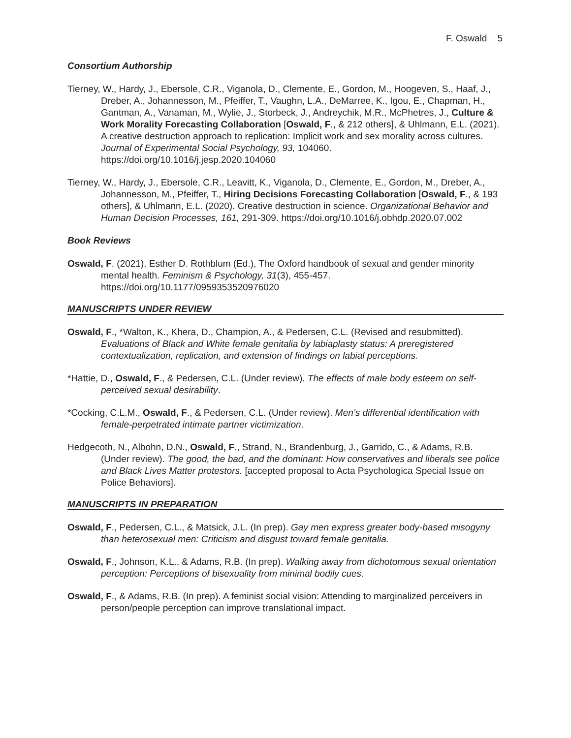F. Oswald 5
Consortium Authorship
Tierney, W., Hardy, J., Ebersole, C.R., Viganola, D., Clemente, E., Gordon, M., Hoogeven, S., Haaf, J., Dreber, A., Johannesson, M., Pfeiffer, T., Vaughn, L.A., DeMarree, K., Igou, E., Chapman, H., Gantman, A., Vanaman, M., Wylie, J., Storbeck, J., Andreychik, M.R., McPhetres, J., Culture & Work Morality Forecasting Collaboration [Oswald, F., & 212 others], & Uhlmann, E.L. (2021). A creative destruction approach to replication: Implicit work and sex morality across cultures. Journal of Experimental Social Psychology, 93, 104060. https://doi.org/10.1016/j.jesp.2020.104060
Tierney, W., Hardy, J., Ebersole, C.R., Leavitt, K., Viganola, D., Clemente, E., Gordon, M., Dreber, A., Johannesson, M., Pfeiffer, T., Hiring Decisions Forecasting Collaboration [Oswald, F., & 193 others], & Uhlmann, E.L. (2020). Creative destruction in science. Organizational Behavior and Human Decision Processes, 161, 291-309. https://doi.org/10.1016/j.obhdp.2020.07.002
Book Reviews
Oswald, F. (2021). Esther D. Rothblum (Ed.), The Oxford handbook of sexual and gender minority mental health. Feminism & Psychology, 31(3), 455-457. https://doi.org/10.1177/0959353520976020
MANUSCRIPTS UNDER REVIEW
Oswald, F., *Walton, K., Khera, D., Champion, A., & Pedersen, C.L. (Revised and resubmitted). Evaluations of Black and White female genitalia by labiaplasty status: A preregistered contextualization, replication, and extension of findings on labial perceptions.
*Hattie, D., Oswald, F., & Pedersen, C.L. (Under review). The effects of male body esteem on self-perceived sexual desirability.
*Cocking, C.L.M., Oswald, F., & Pedersen, C.L. (Under review). Men’s differential identification with female-perpetrated intimate partner victimization.
Hedgecoth, N., Albohn, D.N., Oswald, F., Strand, N., Brandenburg, J., Garrido, C., & Adams, R.B. (Under review). The good, the bad, and the dominant: How conservatives and liberals see police and Black Lives Matter protestors. [accepted proposal to Acta Psychologica Special Issue on Police Behaviors].
MANUSCRIPTS IN PREPARATION
Oswald, F., Pedersen, C.L., & Matsick, J.L. (In prep). Gay men express greater body-based misogyny than heterosexual men: Criticism and disgust toward female genitalia.
Oswald, F., Johnson, K.L., & Adams, R.B. (In prep). Walking away from dichotomous sexual orientation perception: Perceptions of bisexuality from minimal bodily cues.
Oswald, F., & Adams, R.B. (In prep). A feminist social vision: Attending to marginalized perceivers in person/people perception can improve translational impact.